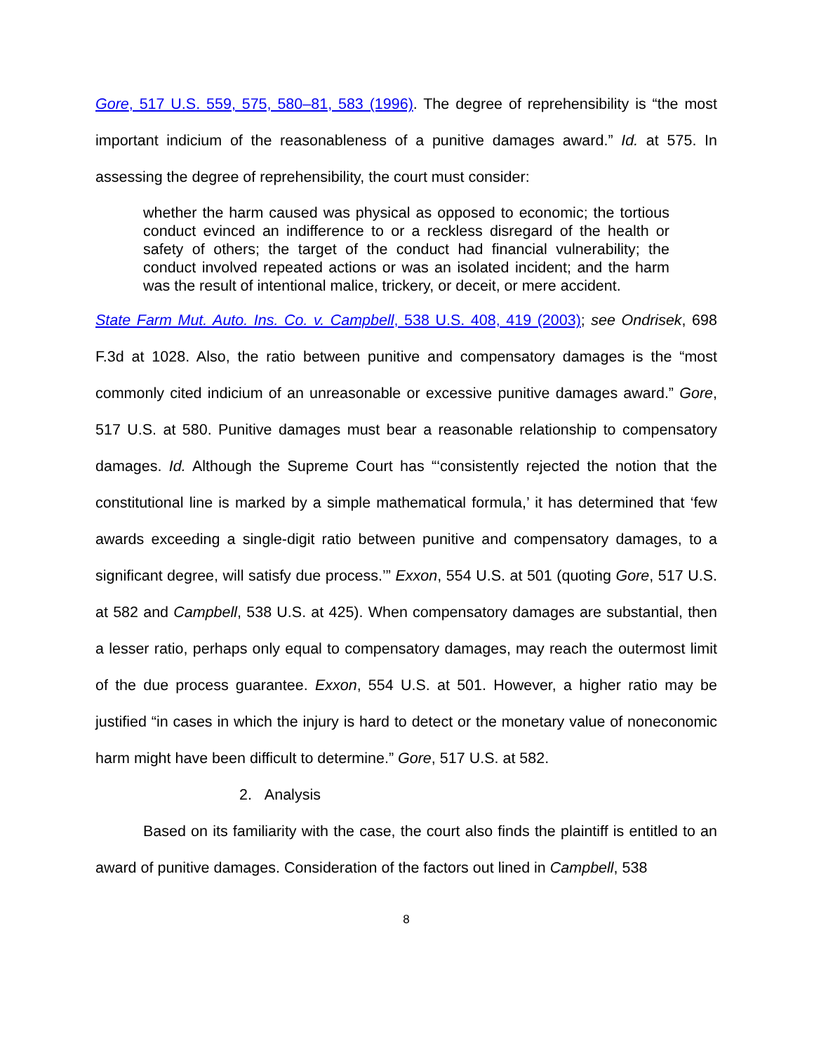Gore, 517 U.S. 559, 575, 580–81, 583 (1996). The degree of reprehensibility is “the most important indicium of the reasonableness of a punitive damages award.” Id. at 575. In assessing the degree of reprehensibility, the court must consider:
whether the harm caused was physical as opposed to economic; the tortious conduct evinced an indifference to or a reckless disregard of the health or safety of others; the target of the conduct had financial vulnerability; the conduct involved repeated actions or was an isolated incident; and the harm was the result of intentional malice, trickery, or deceit, or mere accident.
State Farm Mut. Auto. Ins. Co. v. Campbell, 538 U.S. 408, 419 (2003); see Ondrisek, 698 F.3d at 1028. Also, the ratio between punitive and compensatory damages is the “most commonly cited indicium of an unreasonable or excessive punitive damages award.” Gore, 517 U.S. at 580. Punitive damages must bear a reasonable relationship to compensatory damages. Id. Although the Supreme Court has “‘consistently rejected the notion that the constitutional line is marked by a simple mathematical formula,’ it has determined that ‘few awards exceeding a single-digit ratio between punitive and compensatory damages, to a significant degree, will satisfy due process.’” Exxon, 554 U.S. at 501 (quoting Gore, 517 U.S. at 582 and Campbell, 538 U.S. at 425). When compensatory damages are substantial, then a lesser ratio, perhaps only equal to compensatory damages, may reach the outermost limit of the due process guarantee. Exxon, 554 U.S. at 501. However, a higher ratio may be justified “in cases in which the injury is hard to detect or the monetary value of noneconomic harm might have been difficult to determine.” Gore, 517 U.S. at 582.
2. Analysis
Based on its familiarity with the case, the court also finds the plaintiff is entitled to an award of punitive damages. Consideration of the factors out lined in Campbell, 538
8